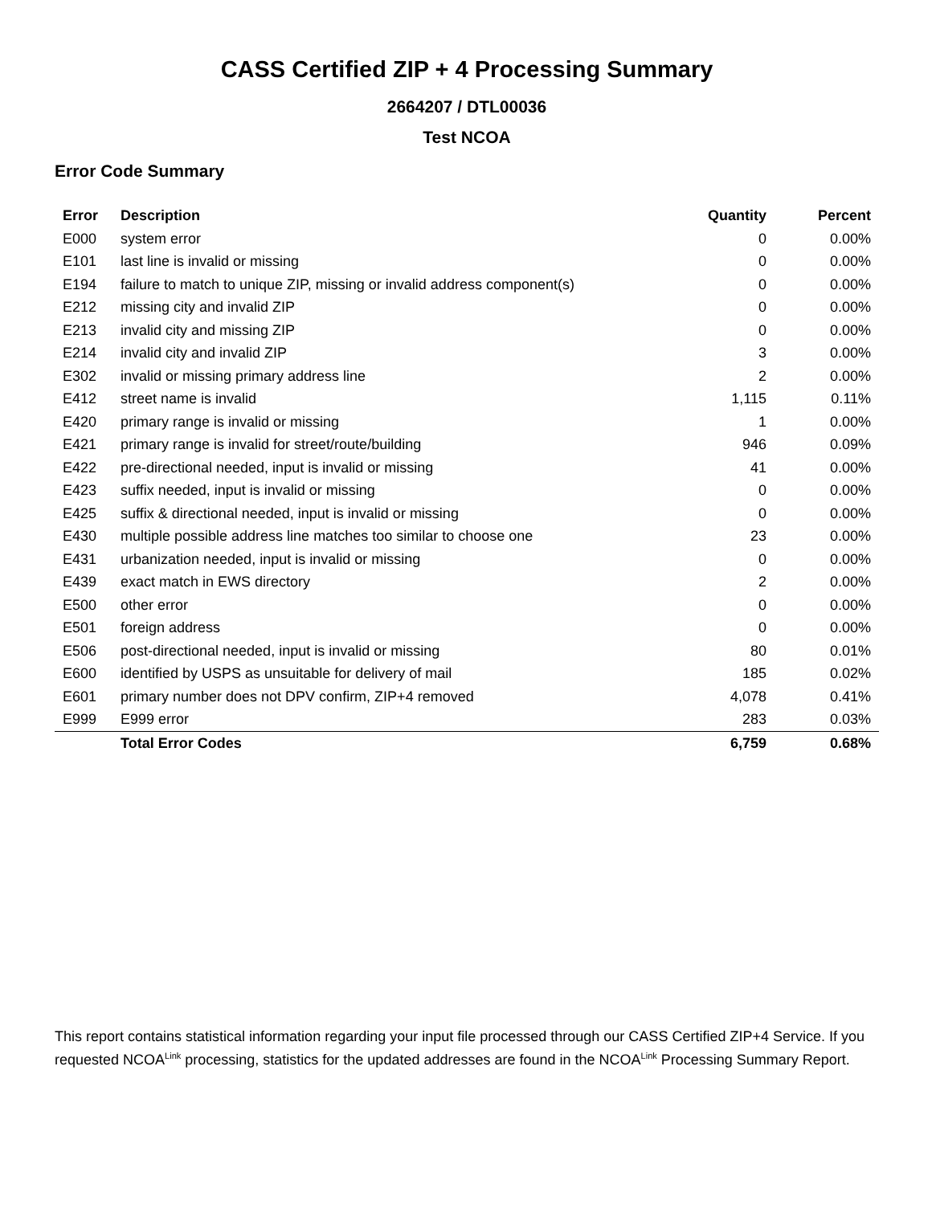CASS Certified ZIP + 4 Processing Summary
2664207 / DTL00036
Test NCOA
Error Code Summary
| Error | Description | Quantity | Percent |
| --- | --- | --- | --- |
| E000 | system error | 0 | 0.00% |
| E101 | last line is invalid or missing | 0 | 0.00% |
| E194 | failure to match to unique ZIP, missing or invalid address component(s) | 0 | 0.00% |
| E212 | missing city and invalid ZIP | 0 | 0.00% |
| E213 | invalid city and missing ZIP | 0 | 0.00% |
| E214 | invalid city and invalid ZIP | 3 | 0.00% |
| E302 | invalid or missing primary address line | 2 | 0.00% |
| E412 | street name is invalid | 1,115 | 0.11% |
| E420 | primary range is invalid or missing | 1 | 0.00% |
| E421 | primary range is invalid for street/route/building | 946 | 0.09% |
| E422 | pre-directional needed, input is invalid or missing | 41 | 0.00% |
| E423 | suffix needed, input is invalid or missing | 0 | 0.00% |
| E425 | suffix & directional needed, input is invalid or missing | 0 | 0.00% |
| E430 | multiple possible address line matches too similar to choose one | 23 | 0.00% |
| E431 | urbanization needed, input is invalid or missing | 0 | 0.00% |
| E439 | exact match in EWS directory | 2 | 0.00% |
| E500 | other error | 0 | 0.00% |
| E501 | foreign address | 0 | 0.00% |
| E506 | post-directional needed, input is invalid or missing | 80 | 0.01% |
| E600 | identified by USPS as unsuitable for delivery of mail | 185 | 0.02% |
| E601 | primary number does not DPV confirm, ZIP+4 removed | 4,078 | 0.41% |
| E999 | E999 error | 283 | 0.03% |
| | Total Error Codes | 6,759 | 0.68% |
This report contains statistical information regarding your input file processed through our CASS Certified ZIP+4 Service. If you requested NCOA<sup>Link</sup> processing, statistics for the updated addresses are found in the NCOA<sup>Link</sup> Processing Summary Report.